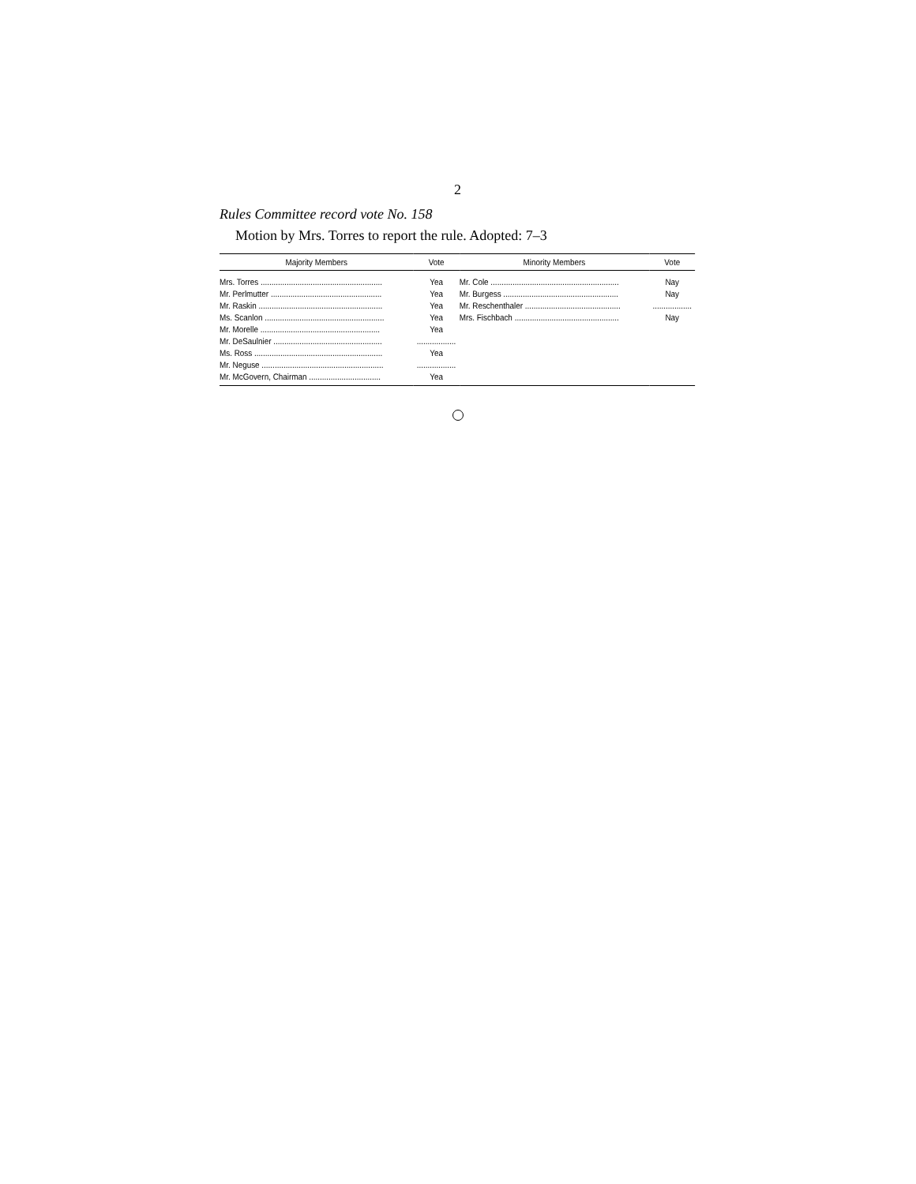2
Rules Committee record vote No. 158
Motion by Mrs. Torres to report the rule. Adopted: 7–3
| Majority Members | Vote | Minority Members | Vote |
| --- | --- | --- | --- |
| Mrs. Torres ........................................................ | Yea | Mr. Cole ........................................................... | Nay |
| Mr. Perlmutter ................................................... | Yea | Mr. Burgess ..................................................... | Nay |
| Mr. Raskin ......................................................... | Yea | Mr. Reschenthaler ............................................ | .................. |
| Ms. Scanlon ....................................................... | Yea | Mrs. Fischbach ................................................ | Nay |
| Mr. Morelle ....................................................... | Yea | | |
| Mr. DeSaulnier .................................................. | .................. | | |
| Ms. Ross ........................................................... | Yea | | |
| Mr. Neguse ........................................................ | .................. | | |
| Mr. McGovern, Chairman ................................. | Yea | | |